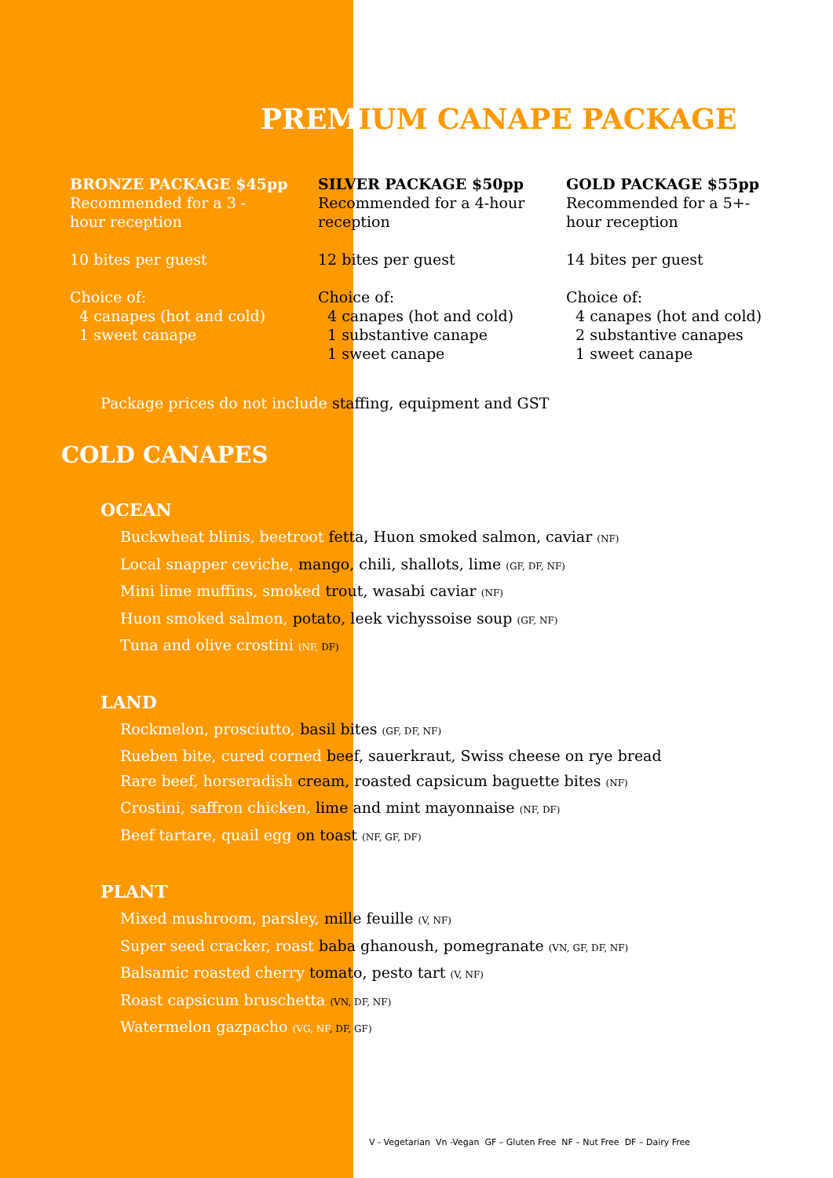PREMIUM CANAPE PACKAGE
BRONZE PACKAGE $45pp
Recommended for a 3 -
hour reception
10 bites per guest
Choice of:
4 canapes (hot and cold)
1 sweet canape
SILVER PACKAGE $50pp
Recommended for a 4-hour reception
12 bites per guest
Choice of:
4 canapes (hot and cold)
1 substantive canape
1 sweet canape
GOLD PACKAGE $55pp
Recommended for a 5+-
hour reception
14 bites per guest
Choice of:
4 canapes (hot and cold)
2 substantive canapes
1 sweet canape
Package prices do not include staffing, equipment and GST
COLD CANAPES
OCEAN
Buckwheat blinis, beetroot fetta, Huon smoked salmon, caviar (NF)
Local snapper ceviche, mango, chili, shallots, lime (GF, DF, NF)
Mini lime muffins, smoked trout, wasabi caviar (NF)
Huon smoked salmon, potato, leek vichyssoise soup (GF, NF)
Tuna and olive crostini (NF, DF)
LAND
Rockmelon, prosciutto, basil bites (GF, DF, NF)
Rueben bite, cured corned beef, sauerkraut, Swiss cheese on rye bread
Rare beef, horseradish cream, roasted capsicum baguette bites (NF)
Crostini, saffron chicken, lime and mint mayonnaise (NF, DF)
Beef tartare, quail egg on toast (NF, GF, DF)
PLANT
Mixed mushroom, parsley, mille feuille (V, NF)
Super seed cracker, roast baba ghanoush, pomegranate (VN, GF, DF, NF)
Balsamic roasted cherry tomato, pesto tart (V, NF)
Roast capsicum bruschetta (VN, DF, NF)
Watermelon gazpacho (VG, NF, DF, GF)
V - Vegetarian Vn -Vegan GF – Gluten Free NF – Nut Free DF – Dairy Free